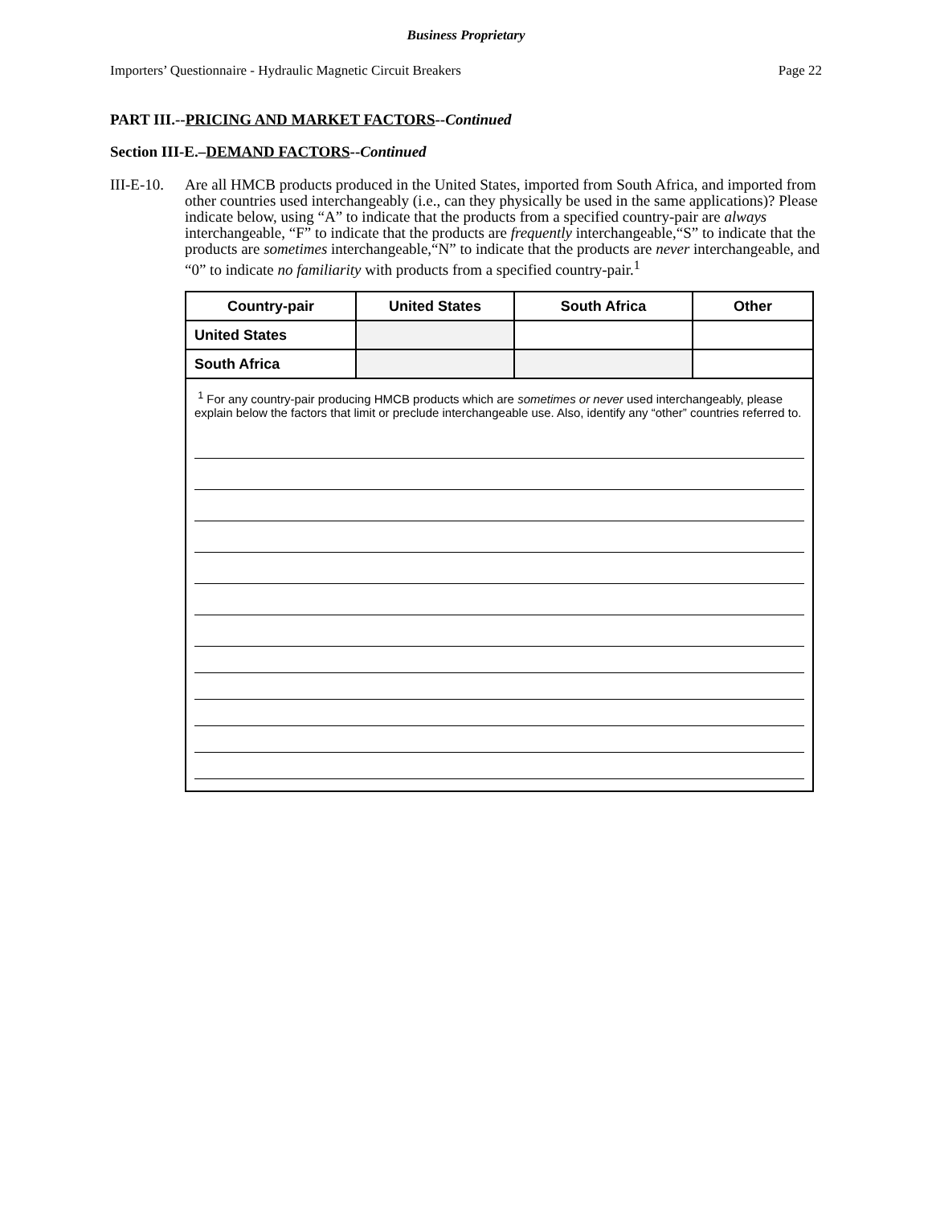Business Proprietary
Importers’ Questionnaire - Hydraulic Magnetic Circuit Breakers Page 22
PART III.--PRICING AND MARKET FACTORS--Continued
Section III-E.–DEMAND FACTORS--Continued
III-E-10.
Are all HMCB products produced in the United States, imported from South Africa, and imported from other countries used interchangeably (i.e., can they physically be used in the same applications)? Please indicate below, using “A” to indicate that the products from a specified country-pair are always interchangeable, “F” to indicate that the products are frequently interchangeable,“S” to indicate that the products are sometimes interchangeable,“N” to indicate that the products are never interchangeable, and “0” to indicate no familiarity with products from a specified country-pair.<sup>1</sup>
| Country-pair | United States | South Africa | Other |
| --- | --- | --- | --- |
| United States | | | |
| South Africa | | | |
| <sup>1</sup> For any country-pair producing HMCB products which are sometimes or never used interchangeably, please explain below the factors that limit or preclude interchangeable use. Also, identify any “other” countries referred to. | | | |